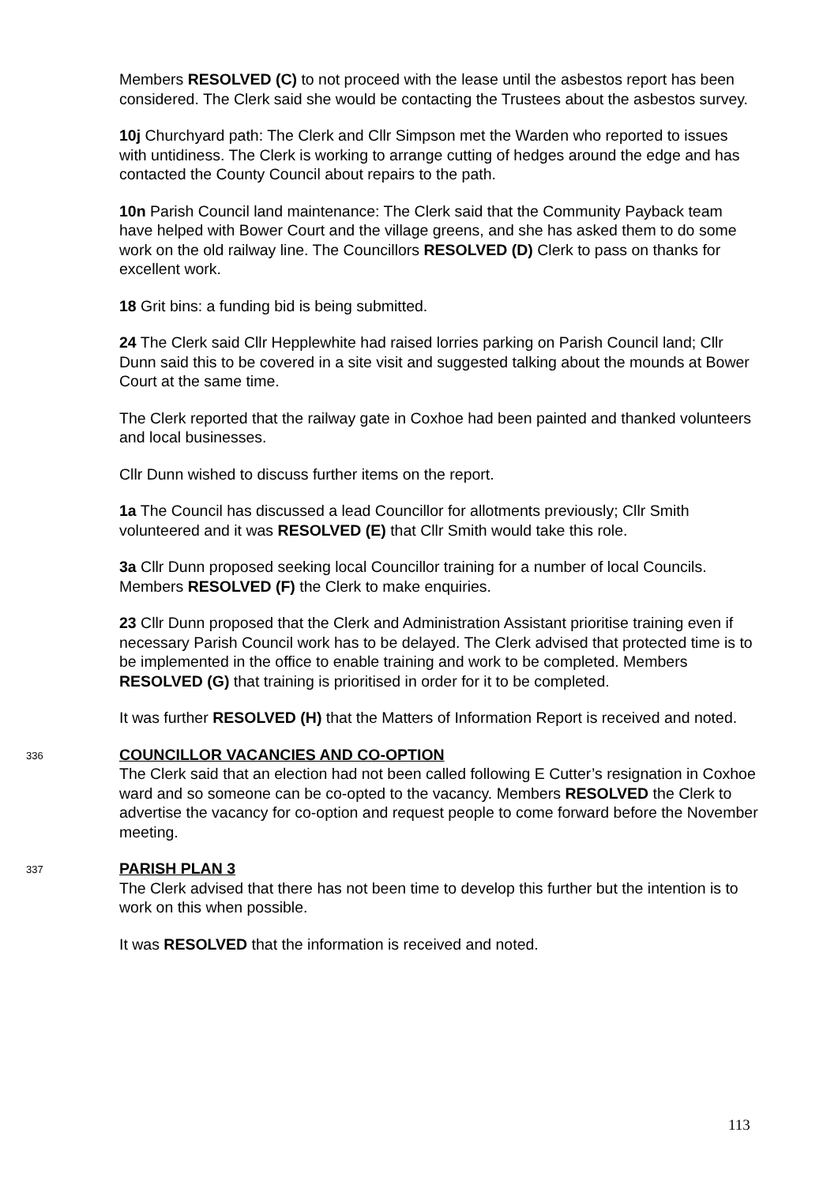Members RESOLVED (C) to not proceed with the lease until the asbestos report has been considered. The Clerk said she would be contacting the Trustees about the asbestos survey.
10j Churchyard path: The Clerk and Cllr Simpson met the Warden who reported to issues with untidiness. The Clerk is working to arrange cutting of hedges around the edge and has contacted the County Council about repairs to the path.
10n Parish Council land maintenance: The Clerk said that the Community Payback team have helped with Bower Court and the village greens, and she has asked them to do some work on the old railway line. The Councillors RESOLVED (D) Clerk to pass on thanks for excellent work.
18 Grit bins: a funding bid is being submitted.
24 The Clerk said Cllr Hepplewhite had raised lorries parking on Parish Council land; Cllr Dunn said this to be covered in a site visit and suggested talking about the mounds at Bower Court at the same time.
The Clerk reported that the railway gate in Coxhoe had been painted and thanked volunteers and local businesses.
Cllr Dunn wished to discuss further items on the report.
1a The Council has discussed a lead Councillor for allotments previously; Cllr Smith volunteered and it was RESOLVED (E) that Cllr Smith would take this role.
3a Cllr Dunn proposed seeking local Councillor training for a number of local Councils. Members RESOLVED (F) the Clerk to make enquiries.
23 Cllr Dunn proposed that the Clerk and Administration Assistant prioritise training even if necessary Parish Council work has to be delayed. The Clerk advised that protected time is to be implemented in the office to enable training and work to be completed. Members RESOLVED (G) that training is prioritised in order for it to be completed.
It was further RESOLVED (H) that the Matters of Information Report is received and noted.
336
COUNCILLOR VACANCIES AND CO-OPTION
The Clerk said that an election had not been called following E Cutter’s resignation in Coxhoe ward and so someone can be co-opted to the vacancy. Members RESOLVED the Clerk to advertise the vacancy for co-option and request people to come forward before the November meeting.
337
PARISH PLAN 3
The Clerk advised that there has not been time to develop this further but the intention is to work on this when possible.
It was RESOLVED that the information is received and noted.
113